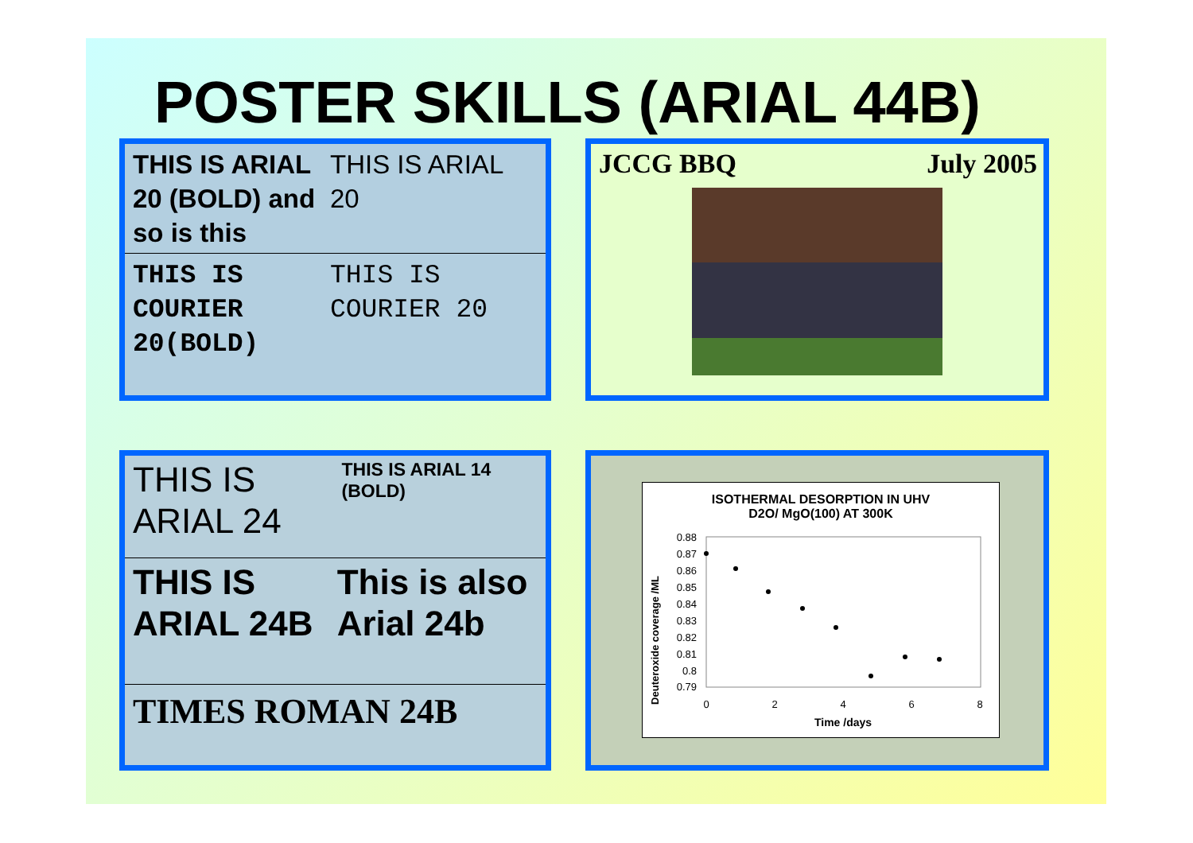POSTER SKILLS (ARIAL 44B)
THIS IS ARIAL 20 (BOLD) and so is this
THIS IS ARIAL 20
THIS IS COURIER 20(BOLD)
THIS IS COURIER 20
JCCG BBQ July 2005
THIS IS ARIAL 24
THIS IS ARIAL 14 (BOLD)
THIS IS ARIAL 24B
This is also Arial 24b
TIMES ROMAN 24B
ISOTHERMAL DESORPTION IN UHV
D2O/ MgO(100) AT 300K
Deuteroxide coverage /ML
0.88
0.87
0.86
0.85
0.84
0.83
0.82
0.81
0.8
0.79
0
2
4
6
8
Time /days